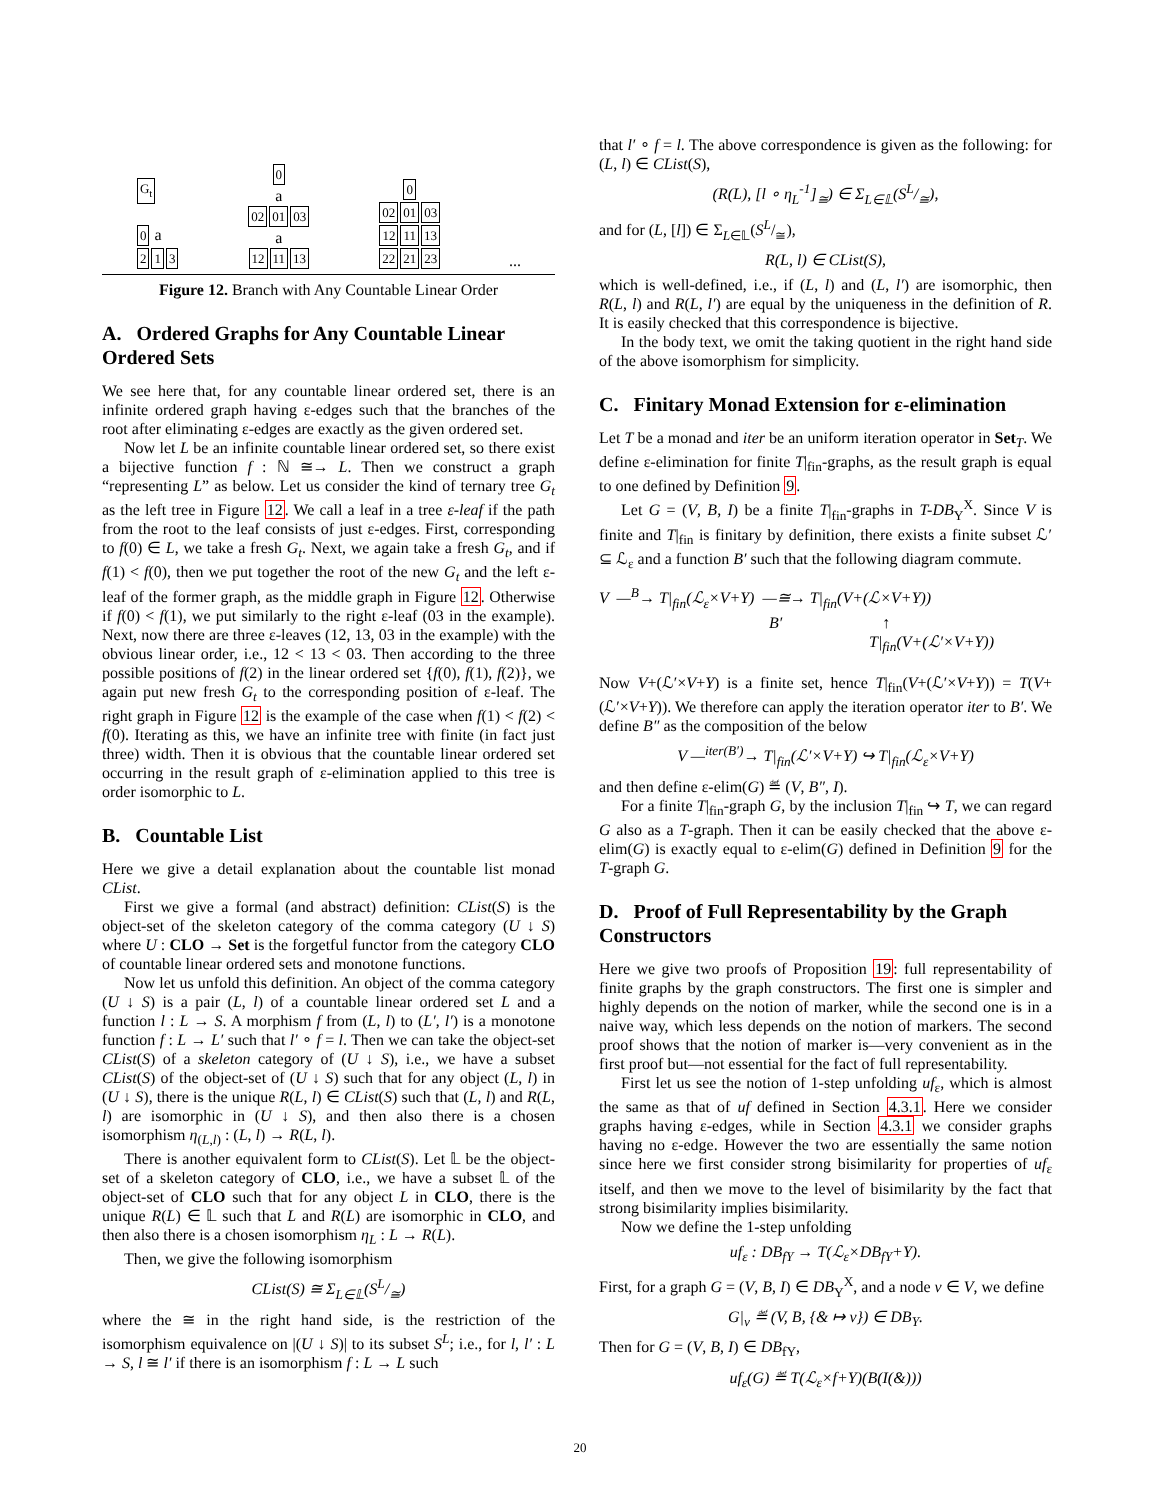G<sub>t</sub>
0 a
2 1 3
0
a
02 01 03
a
12 11 13
0
02 01 03
12 11 13
22 21 23
...
Figure 12. Branch with Any Countable Linear Order
A. Ordered Graphs for Any Countable Linear Ordered Sets
We see here that, for any countable linear ordered set, there is an infinite ordered graph having ε-edges such that the branches of the root after eliminating ε-edges are exactly as the given ordered set.
Now let L be an infinite countable linear ordered set, so there exist a bijective function f : ℕ ≅→ L. Then we construct a graph “representing L” as below. Let us consider the kind of ternary tree G<sub>t</sub> as the left tree in Figure 12. We call a leaf in a tree ε-leaf if the path from the root to the leaf consists of just ε-edges. First, corresponding to f(0) ∈ L, we take a fresh G<sub>t</sub>. Next, we again take a fresh G<sub>t</sub>, and if f(1) < f(0), then we put together the root of the new G<sub>t</sub> and the left ε-leaf of the former graph, as the middle graph in Figure 12. Otherwise if f(0) < f(1), we put similarly to the right ε-leaf (03 in the example). Next, now there are three ε-leaves (12, 13, 03 in the example) with the obvious linear order, i.e., 12 < 13 < 03. Then according to the three possible positions of f(2) in the linear ordered set {f(0), f(1), f(2)}, we again put new fresh G<sub>t</sub> to the corresponding position of ε-leaf. The right graph in Figure 12 is the example of the case when f(1) < f(2) < f(0). Iterating as this, we have an infinite tree with finite (in fact just three) width. Then it is obvious that the countable linear ordered set occurring in the result graph of ε-elimination applied to this tree is order isomorphic to L.
B. Countable List
Here we give a detail explanation about the countable list monad CList.
First we give a formal (and abstract) definition: CList(S) is the object-set of the skeleton category of the comma category (U ↓ S) where U : CLO → Set is the forgetful functor from the category CLO of countable linear ordered sets and monotone functions.
Now let us unfold this definition. An object of the comma category (U ↓ S) is a pair (L, l) of a countable linear ordered set L and a function l : L → S. A morphism f from (L, l) to (L′, l′) is a monotone function f : L → L′ such that l′ ∘ f = l. Then we can take the object-set CList(S) of a skeleton category of (U ↓ S), i.e., we have a subset CList(S) of the object-set of (U ↓ S) such that for any object (L, l) in (U ↓ S), there is the unique R(L, l) ∈ CList(S) such that (L, l) and R(L, l) are isomorphic in (U ↓ S), and then also there is a chosen isomorphism η<sub>(L,l)</sub> : (L, l) → R(L, l).
There is another equivalent form to CList(S). Let 𝕃 be the object-set of a skeleton category of CLO, i.e., we have a subset 𝕃 of the object-set of CLO such that for any object L in CLO, there is the unique R(L) ∈ 𝕃 such that L and R(L) are isomorphic in CLO, and then also there is a chosen isomorphism η<sub>L</sub> : L → R(L).
Then, we give the following isomorphism
CList(S) ≅ Σ<sub>L∈𝕃</sub>(SL/≅)
where the ≅ in the right hand side, is the restriction of the isomorphism equivalence on |(U ↓ S)| to its subset S<sup>L</sup>; i.e., for l, l′ : L → S, l ≅ l′ if there is an isomorphism f : L → L such
that l′ ∘ f = l. The above correspondence is given as the following: for (L, l) ∈ CList(S),
(R(L), [l ∘ η<sub>L</sub><sup>-1</sup>]<sub>≅</sub>) ∈ Σ<sub>L∈𝕃</sub>(SL/≅),
and for (L, [l]) ∈ Σ<sub>L∈𝕃</sub>(S<sup>L</sup>/<sub>≅</sub>),
R(L, l) ∈ CList(S),
which is well-defined, i.e., if (L, l) and (L, l′) are isomorphic, then R(L, l) and R(L, l′) are equal by the uniqueness in the definition of R. It is easily checked that this correspondence is bijective.
In the body text, we omit the taking quotient in the right hand side of the above isomorphism for simplicity.
C. Finitary Monad Extension for ε-elimination
Let T be a monad and iter be an uniform iteration operator in Set<sub>T</sub>. We define ε-elimination for finite T|<sub>fin</sub>-graphs, as the result graph is equal to one defined by Definition 9.
Let G = (V, B, I) be a finite T|<sub>fin</sub>-graphs in T-DB<sub>Y</sub><sup>X</sup>. Since V is finite and T|<sub>fin</sub> is finitary by definition, there exists a finite subset ℒ′ ⊆ ℒ<sub>ε</sub> and a function B′ such that the following diagram commute.
V —<sup>B</sup>→ T|<sub>fin</sub>(ℒ<sub>ε</sub>×V+Y) —≅→ T|<sub>fin</sub>(V+(ℒ×V+Y))
B′ ↑
T|<sub>fin</sub>(V+(ℒ′×V+Y))
Now V+(ℒ′×V+Y) is a finite set, hence T|<sub>fin</sub>(V+(ℒ′×V+Y)) = T(V+(ℒ′×V+Y)). We therefore can apply the iteration operator iter to B′. We define B″ as the composition of the below
V —<sup>iter(B′)</sup>→ T|<sub>fin</sub>(ℒ′×V+Y) ↪ T|<sub>fin</sub>(ℒ<sub>ε</sub>×V+Y)
and then define ε-elim(G) ≝ (V, B″, I).
For a finite T|<sub>fin</sub>-graph G, by the inclusion T|<sub>fin</sub> ↪ T, we can regard G also as a T-graph. Then it can be easily checked that the above ε-elim(G) is exactly equal to ε-elim(G) defined in Definition 9 for the T-graph G.
D. Proof of Full Representability by the Graph Constructors
Here we give two proofs of Proposition 19: full representability of finite graphs by the graph constructors. The first one is simpler and highly depends on the notion of marker, while the second one is in a naive way, which less depends on the notion of markers. The second proof shows that the notion of marker is—very convenient as in the first proof but—not essential for the fact of full representability.
First let us see the notion of 1-step unfolding uf<sub>ε</sub>, which is almost the same as that of uf defined in Section 4.3.1. Here we consider graphs having ε-edges, while in Section 4.3.1 we consider graphs having no ε-edge. However the two are essentially the same notion since here we first consider strong bisimilarity for properties of uf<sub>ε</sub> itself, and then we move to the level of bisimilarity by the fact that strong bisimilarity implies bisimilarity.
Now we define the 1-step unfolding
uf<sub>ε</sub> : DB<sub>fY</sub> → T(ℒ<sub>ε</sub>×DB<sub>fY</sub>+Y).
First, for a graph G = (V, B, I) ∈ DB<sub>Y</sub><sup>X</sup>, and a node v ∈ V, we define
G|<sub>v</sub> ≝ (V, B, {& ↦ v}) ∈ DB<sub>Y</sub>.
Then for G = (V, B, I) ∈ DB<sub>fY</sub>,
uf<sub>ε</sub>(G) ≝ T(ℒ<sub>ε</sub>×f+Y)(B(I(&)))
20